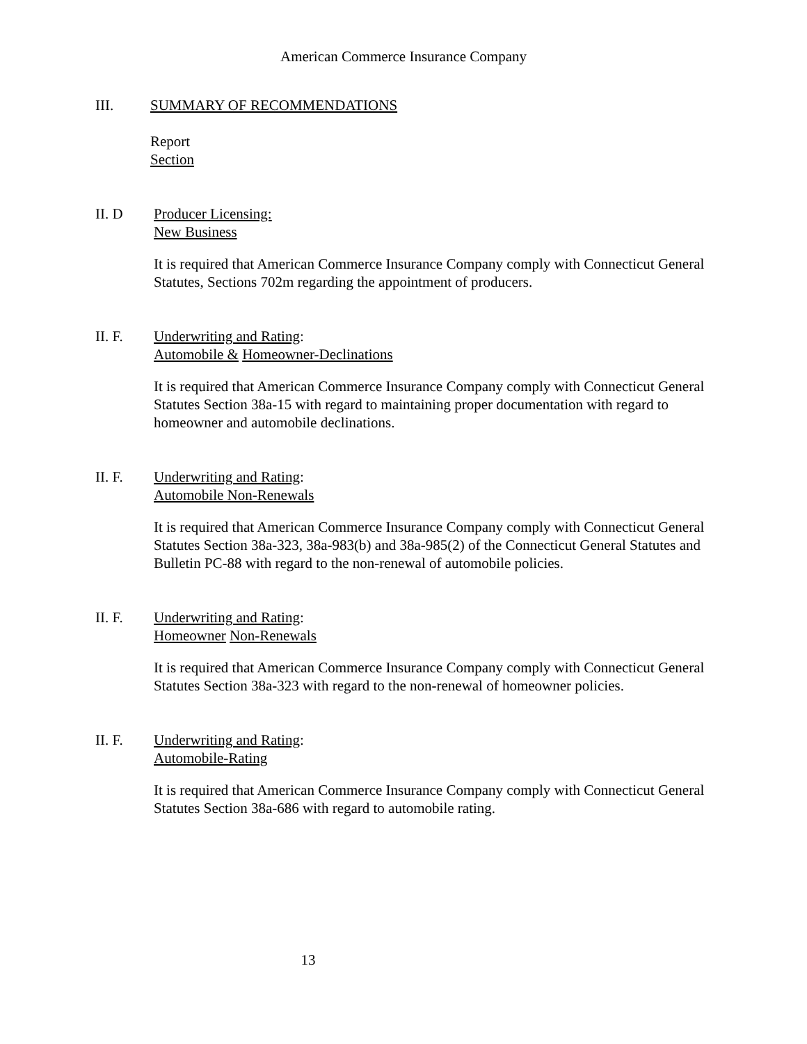American Commerce Insurance Company
III. SUMMARY OF RECOMMENDATIONS
Report
Section
II. D Producer Licensing:
New Business
It is required that American Commerce Insurance Company comply with Connecticut General Statutes, Sections 702m regarding the appointment of producers.
II. F. Underwriting and Rating:
Automobile & Homeowner-Declinations
It is required that American Commerce Insurance Company comply with Connecticut General Statutes Section 38a-15 with regard to maintaining proper documentation with regard to homeowner and automobile declinations.
II. F. Underwriting and Rating:
Automobile Non-Renewals
It is required that American Commerce Insurance Company comply with Connecticut General Statutes Section 38a-323, 38a-983(b) and 38a-985(2) of the Connecticut General Statutes and Bulletin PC-88 with regard to the non-renewal of automobile policies.
II. F. Underwriting and Rating:
Homeowner Non-Renewals
It is required that American Commerce Insurance Company comply with Connecticut General Statutes Section 38a-323 with regard to the non-renewal of homeowner policies.
II. F. Underwriting and Rating:
Automobile-Rating
It is required that American Commerce Insurance Company comply with Connecticut General Statutes Section 38a-686 with regard to automobile rating.
13